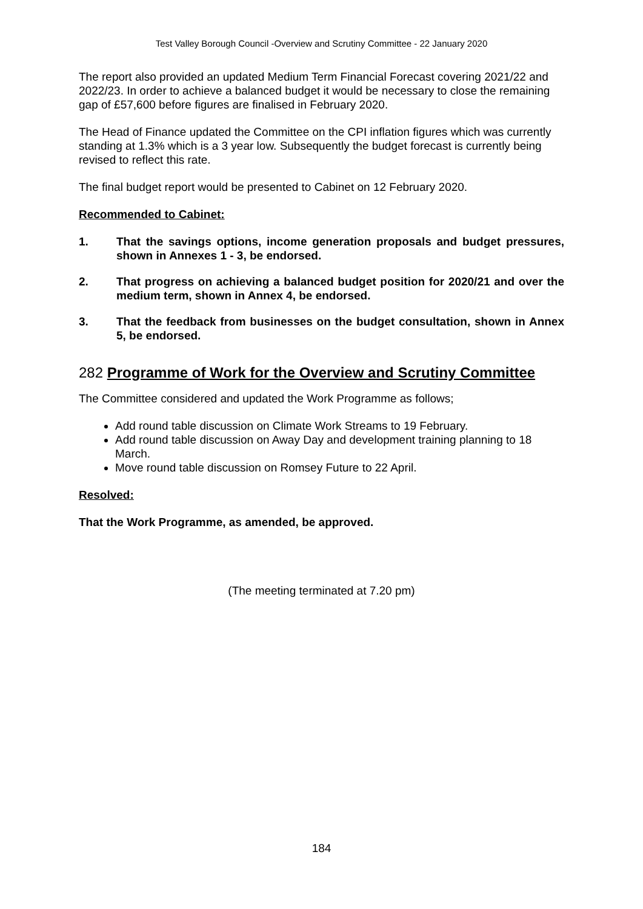Test Valley Borough Council -Overview and Scrutiny Committee - 22 January 2020
The report also provided an updated Medium Term Financial Forecast covering 2021/22 and 2022/23. In order to achieve a balanced budget it would be necessary to close the remaining gap of £57,600 before figures are finalised in February 2020.
The Head of Finance updated the Committee on the CPI inflation figures which was currently standing at 1.3% which is a 3 year low. Subsequently the budget forecast is currently being revised to reflect this rate.
The final budget report would be presented to Cabinet on 12 February 2020.
Recommended to Cabinet:
1. That the savings options, income generation proposals and budget pressures, shown in Annexes 1 - 3, be endorsed.
2. That progress on achieving a balanced budget position for 2020/21 and over the medium term, shown in Annex 4, be endorsed.
3. That the feedback from businesses on the budget consultation, shown in Annex 5, be endorsed.
282 Programme of Work for the Overview and Scrutiny Committee
The Committee considered and updated the Work Programme as follows;
Add round table discussion on Climate Work Streams to 19 February.
Add round table discussion on Away Day and development training planning to 18 March.
Move round table discussion on Romsey Future to 22 April.
Resolved:
That the Work Programme, as amended, be approved.
(The meeting terminated at 7.20 pm)
184